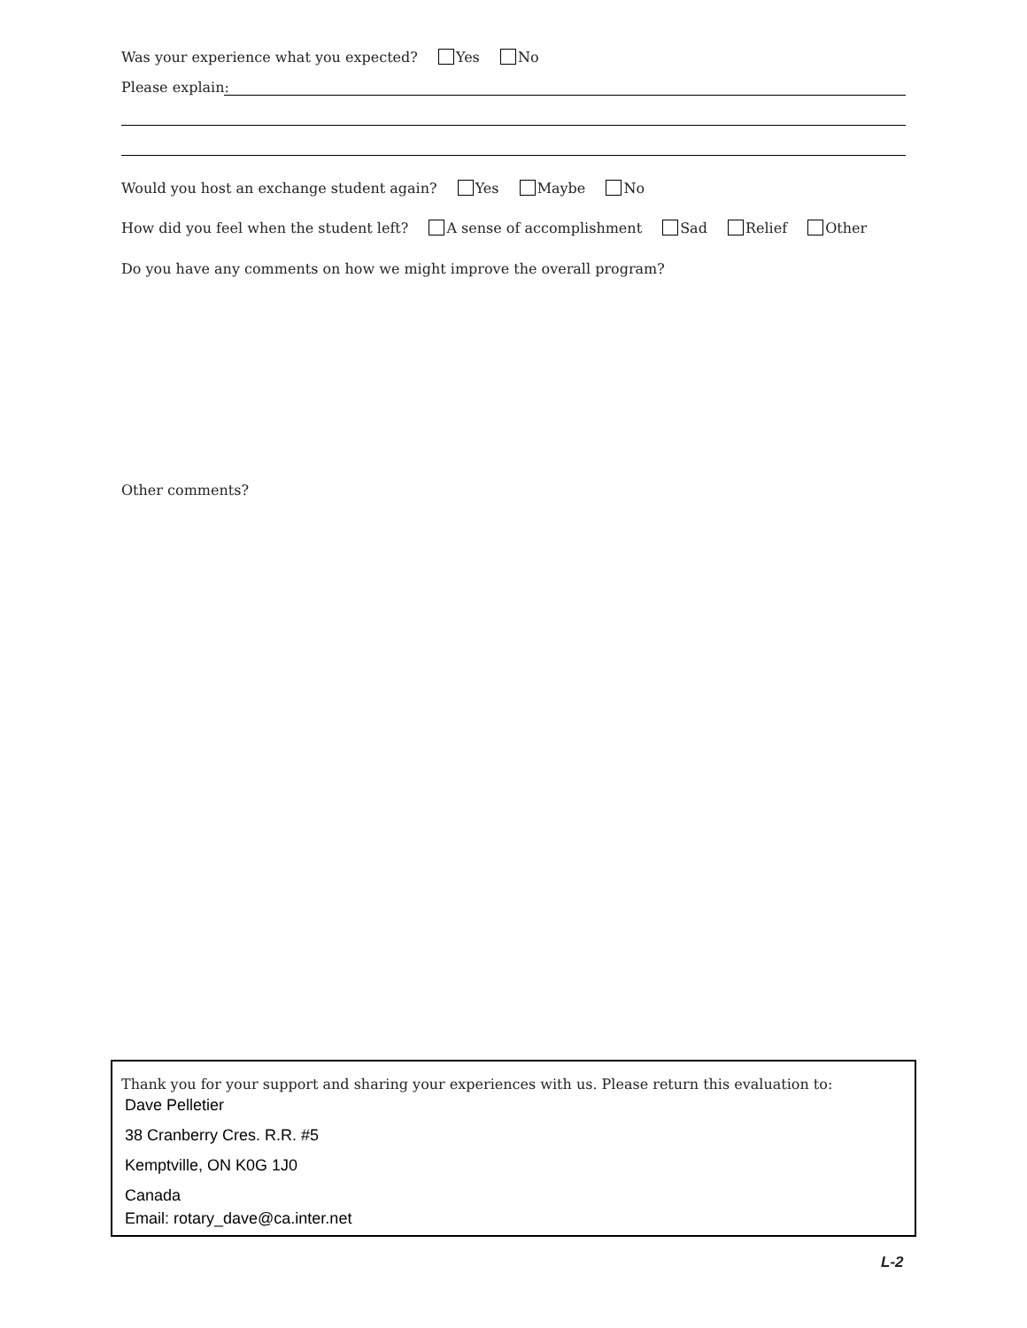Was your experience what you expected? Yes No
Please explain:
Would you host an exchange student again? Yes Maybe No
How did you feel when the student left? A sense of accomplishment Sad Relief Other
Do you have any comments on how we might improve the overall program?
Other comments?
Thank you for your support and sharing your experiences with us. Please return this evaluation to:
Dave Pelletier
38 Cranberry Cres. R.R. #5
Kemptville, ON K0G 1J0
Canada
Email: rotary_dave@ca.inter.net
L-2